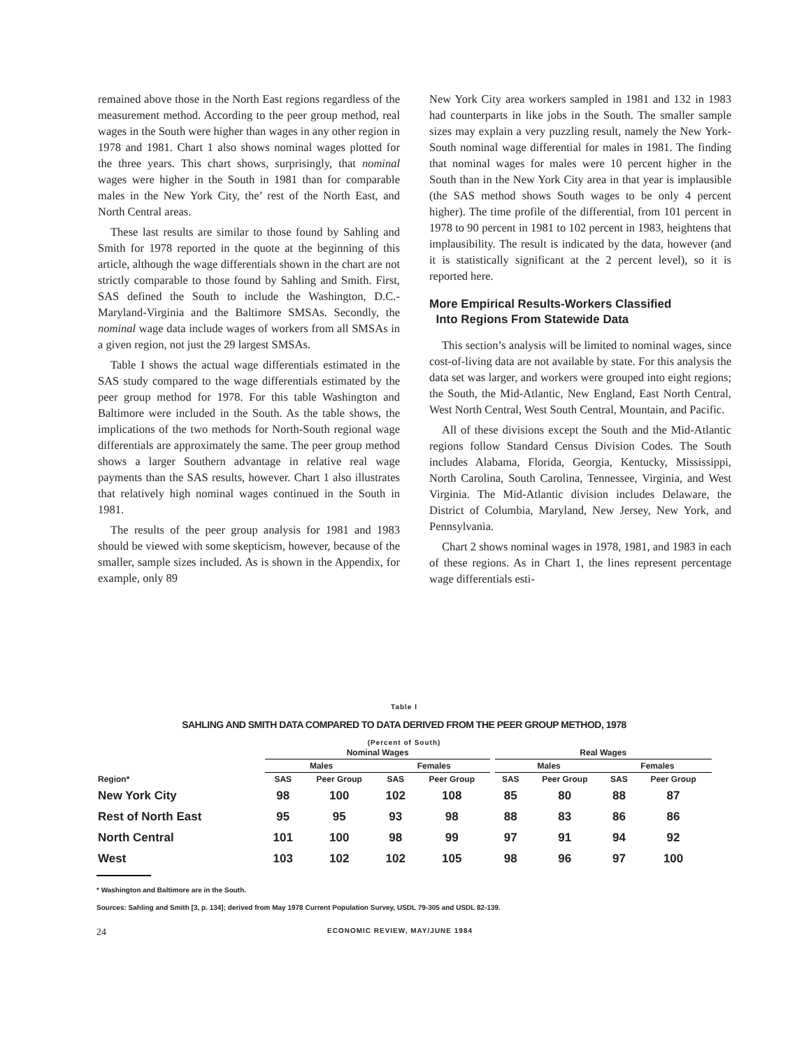remained above those in the North East regions regardless of the measurement method. According to the peer group method, real wages in the South were higher than wages in any other region in 1978 and 1981. Chart 1 also shows nominal wages plotted for the three years. This chart shows, surprisingly, that nominal wages were higher in the South in 1981 than for comparable males in the New York City, the’ rest of the North East, and North Central areas.
These last results are similar to those found by Sahling and Smith for 1978 reported in the quote at the beginning of this article, although the wage differentials shown in the chart are not strictly comparable to those found by Sahling and Smith. First, SAS defined the South to include the Washington, D.C.-Maryland-Virginia and the Baltimore SMSAs. Secondly, the nominal wage data include wages of workers from all SMSAs in a given region, not just the 29 largest SMSAs.
Table I shows the actual wage differentials estimated in the SAS study compared to the wage differentials estimated by the peer group method for 1978. For this table Washington and Baltimore were included in the South. As the table shows, the implications of the two methods for North-South regional wage differentials are approximately the same. The peer group method shows a larger Southern advantage in relative real wage payments than the SAS results, however. Chart 1 also illustrates that relatively high nominal wages continued in the South in 1981.
The results of the peer group analysis for 1981 and 1983 should be viewed with some skepticism, however, because of the smaller, sample sizes included. As is shown in the Appendix, for example, only 89
New York City area workers sampled in 1981 and 132 in 1983 had counterparts in like jobs in the South. The smaller sample sizes may explain a very puzzling result, namely the New York-South nominal wage differential for males in 1981. The finding that nominal wages for males were 10 percent higher in the South than in the New York City area in that year is implausible (the SAS method shows South wages to be only 4 percent higher). The time profile of the differential, from 101 percent in 1978 to 90 percent in 1981 to 102 percent in 1983, heightens that implausibility. The result is indicated by the data, however (and it is statistically significant at the 2 percent level), so it is reported here.
More Empirical Results-Workers Classified
Into Regions From Statewide Data
This section’s analysis will be limited to nominal wages, since cost-of-living data are not available by state. For this analysis the data set was larger, and workers were grouped into eight regions; the South, the Mid-Atlantic, New England, East North Central, West North Central, West South Central, Mountain, and Pacific.
All of these divisions except the South and the Mid-Atlantic regions follow Standard Census Division Codes. The South includes Alabama, Florida, Georgia, Kentucky, Mississippi, North Carolina, South Carolina, Tennessee, Virginia, and West Virginia. The Mid-Atlantic division includes Delaware, the District of Columbia, Maryland, New Jersey, New York, and Pennsylvania.
Chart 2 shows nominal wages in 1978, 1981, and 1983 in each of these regions. As in Chart 1, the lines represent percentage wage differentials esti-
Table I
SAHLING AND SMITH DATA COMPARED TO DATA DERIVED FROM THE PEER GROUP METHOD, 1978
(Percent of South)
| | Nominal Wages | | | | | Real Wages | | | |
| --- | --- | --- | --- | --- | --- | --- | --- | --- | --- |
| | Males | | Females | | | Males | | Females | |
| Region* | SAS | Peer Group | SAS | Peer Group | | SAS | Peer Group | SAS | Peer Group |
| New York City | 98 | 100 | 102 | 108 | | 85 | 80 | 88 | 87 |
| Rest of North East | 95 | 95 | 93 | 98 | | 88 | 83 | 86 | 86 |
| North Central | 101 | 100 | 98 | 99 | | 97 | 91 | 94 | 92 |
| West | 103 | 102 | 102 | 105 | | 98 | 96 | 97 | 100 |
* Washington and Baltimore are in the South.
Sources: Sahling and Smith [3, p. 134]; derived from May 1978 Current Population Survey, USDL 79-305 and USDL 82-139.
24 ECONOMIC REVIEW, MAY/JUNE 1984